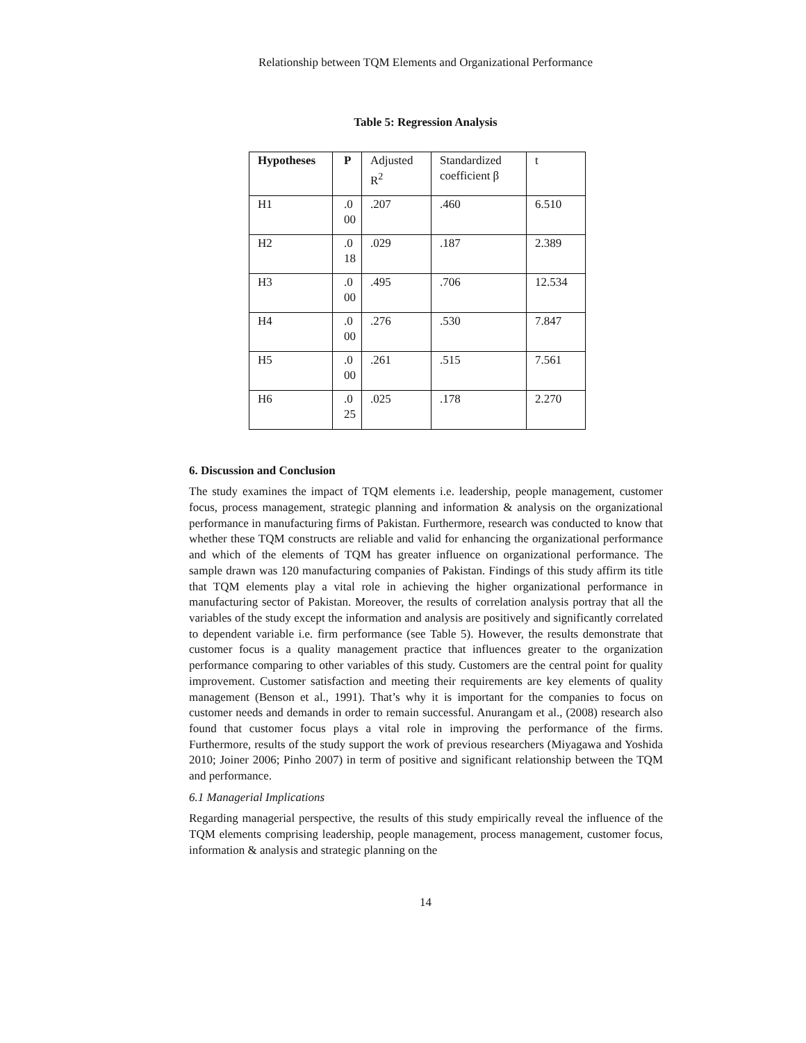Relationship between TQM Elements and Organizational Performance
Table 5: Regression Analysis
| Hypotheses | P | Adjusted R<sup>2</sup> | Standardized coefficient β | t |
| H1 | .0 00 | .207 | .460 | 6.510 |
| H2 | .0 18 | .029 | .187 | 2.389 |
| H3 | .0 00 | .495 | .706 | 12.534 |
| H4 | .0 00 | .276 | .530 | 7.847 |
| H5 | .0 00 | .261 | .515 | 7.561 |
| H6 | .0 25 | .025 | .178 | 2.270 |
6. Discussion and Conclusion
The study examines the impact of TQM elements i.e. leadership, people management, customer focus, process management, strategic planning and information & analysis on the organizational performance in manufacturing firms of Pakistan. Furthermore, research was conducted to know that whether these TQM constructs are reliable and valid for enhancing the organizational performance and which of the elements of TQM has greater influence on organizational performance. The sample drawn was 120 manufacturing companies of Pakistan. Findings of this study affirm its title that TQM elements play a vital role in achieving the higher organizational performance in manufacturing sector of Pakistan. Moreover, the results of correlation analysis portray that all the variables of the study except the information and analysis are positively and significantly correlated to dependent variable i.e. firm performance (see Table 5). However, the results demonstrate that customer focus is a quality management practice that influences greater to the organization performance comparing to other variables of this study. Customers are the central point for quality improvement. Customer satisfaction and meeting their requirements are key elements of quality management (Benson et al., 1991). That’s why it is important for the companies to focus on customer needs and demands in order to remain successful. Anurangam et al., (2008) research also found that customer focus plays a vital role in improving the performance of the firms. Furthermore, results of the study support the work of previous researchers (Miyagawa and Yoshida 2010; Joiner 2006; Pinho 2007) in term of positive and significant relationship between the TQM and performance.
6.1 Managerial Implications
Regarding managerial perspective, the results of this study empirically reveal the influence of the TQM elements comprising leadership, people management, process management, customer focus, information & analysis and strategic planning on the
14